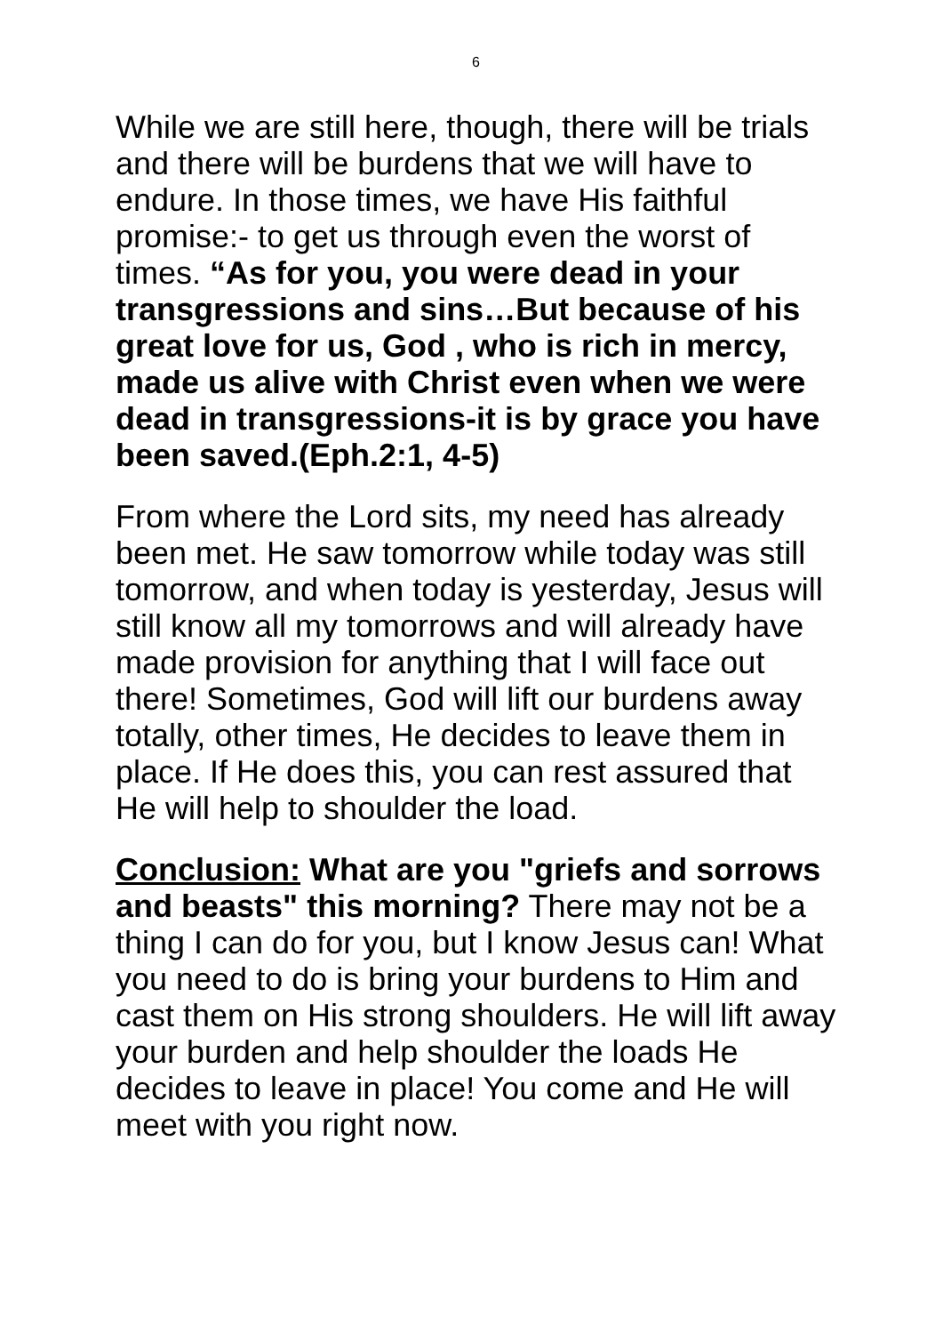6
While we are still here, though, there will be trials and there will be burdens that we will have to endure. In those times, we have His faithful promise:- to get us through even the worst of times. “As for you, you were dead in your transgressions and sins…But because of his great love for us, God , who is rich in mercy, made us alive with Christ even when we were dead in transgressions-it is by grace you have been saved.(Eph.2:1, 4-5)
From where the Lord sits, my need has already been met. He saw tomorrow while today was still tomorrow, and when today is yesterday, Jesus will still know all my tomorrows and will already have made provision for anything that I will face out there! Sometimes, God will lift our burdens away totally, other times, He decides to leave them in place. If He does this, you can rest assured that He will help to shoulder the load.
Conclusion: What are you "griefs and sorrows and beasts" this morning? There may not be a thing I can do for you, but I know Jesus can! What you need to do is bring your burdens to Him and cast them on His strong shoulders. He will lift away your burden and help shoulder the loads He decides to leave in place! You come and He will meet with you right now.